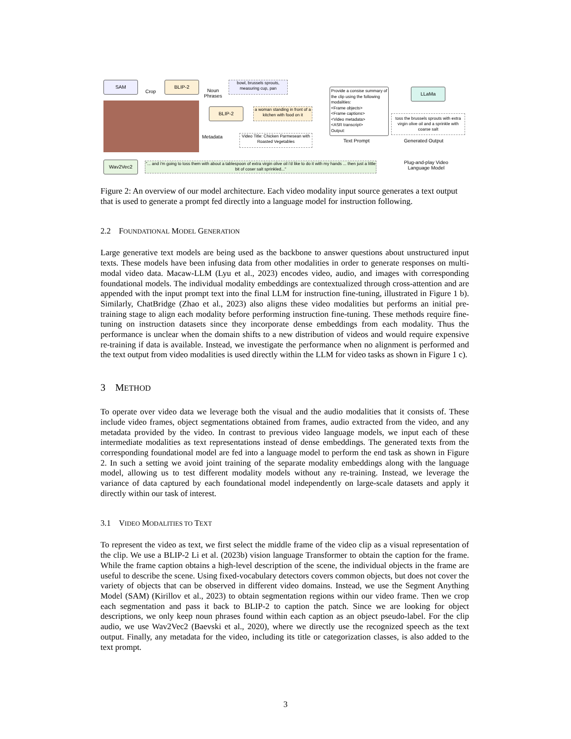SAM
Crop
BLIP-2
Noun
Phrases
bowl, brussels sprouts, measuring cup, pan
BLIP-2
a woman standing in front of a kitchen with food on it
Metadata
Video Title: Chicken Parmesean with Roasted Vegetables
Wav2Vec2
"... and i'm going to toss them with about a tablespoon of extra virgin olive oil i'd like to do it with my hands ... then just a little bit of coser salt sprinkled..."
Provide a consise summary of the clip using the following modalities:
<Frame objects>
<Frame captions>
<Video metadata>
<ASR transcript>
Output:
Text Prompt
LLaMa
toss the brussels sprouts with extra virgin olive oil and a sprinkle with coarse salt
Generated Output
Plug-and-play Video
Language Model
Figure 2: An overview of our model architecture. Each video modality input source generates a text output that is used to generate a prompt fed directly into a language model for instruction following.
2.2 FOUNDATIONAL MODEL GENERATION
Large generative text models are being used as the backbone to answer questions about unstructured input texts. These models have been infusing data from other modalities in order to generate responses on multi-modal video data. Macaw-LLM (Lyu et al., 2023) encodes video, audio, and images with corresponding foundational models. The individual modality embeddings are contextualized through cross-attention and are appended with the input prompt text into the final LLM for instruction fine-tuning, illustrated in Figure 1 b). Similarly, ChatBridge (Zhao et al., 2023) also aligns these video modalities but performs an initial pre-training stage to align each modality before performing instruction fine-tuning. These methods require fine-tuning on instruction datasets since they incorporate dense embeddings from each modality. Thus the performance is unclear when the domain shifts to a new distribution of videos and would require expensive re-training if data is available. Instead, we investigate the performance when no alignment is performed and the text output from video modalities is used directly within the LLM for video tasks as shown in Figure 1 c).
3 METHOD
To operate over video data we leverage both the visual and the audio modalities that it consists of. These include video frames, object segmentations obtained from frames, audio extracted from the video, and any metadata provided by the video. In contrast to previous video language models, we input each of these intermediate modalities as text representations instead of dense embeddings. The generated texts from the corresponding foundational model are fed into a language model to perform the end task as shown in Figure 2. In such a setting we avoid joint training of the separate modality embeddings along with the language model, allowing us to test different modality models without any re-training. Instead, we leverage the variance of data captured by each foundational model independently on large-scale datasets and apply it directly within our task of interest.
3.1 VIDEO MODALITIES TO TEXT
To represent the video as text, we first select the middle frame of the video clip as a visual representation of the clip. We use a BLIP-2 Li et al. (2023b) vision language Transformer to obtain the caption for the frame. While the frame caption obtains a high-level description of the scene, the individual objects in the frame are useful to describe the scene. Using fixed-vocabulary detectors covers common objects, but does not cover the variety of objects that can be observed in different video domains. Instead, we use the Segment Anything Model (SAM) (Kirillov et al., 2023) to obtain segmentation regions within our video frame. Then we crop each segmentation and pass it back to BLIP-2 to caption the patch. Since we are looking for object descriptions, we only keep noun phrases found within each caption as an object pseudo-label. For the clip audio, we use Wav2Vec2 (Baevski et al., 2020), where we directly use the recognized speech as the text output. Finally, any metadata for the video, including its title or categorization classes, is also added to the text prompt.
3